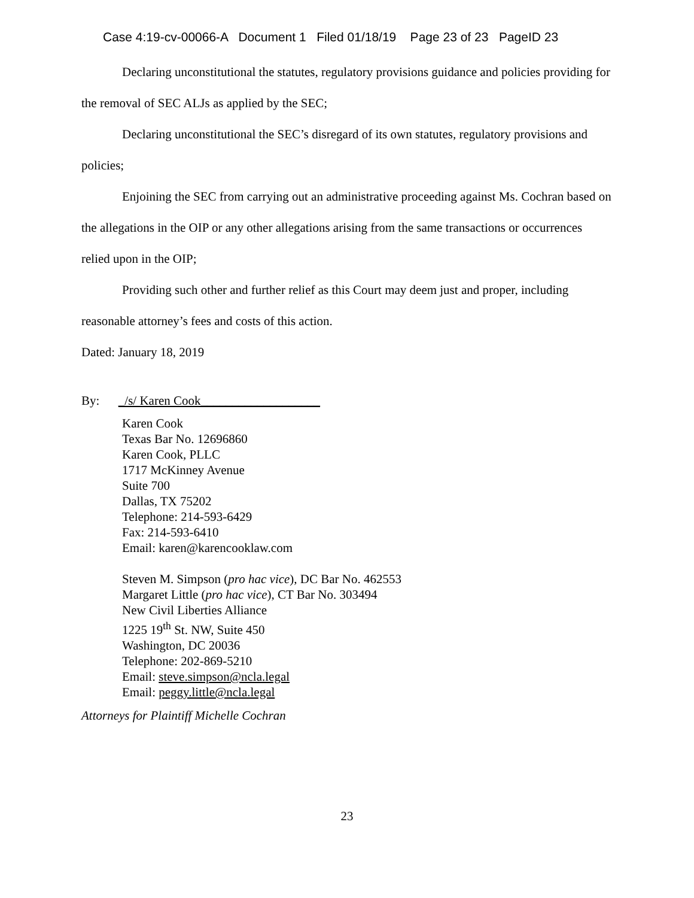Case 4:19-cv-00066-A Document 1 Filed 01/18/19 Page 23 of 23 PageID 23
Declaring unconstitutional the statutes, regulatory provisions guidance and policies providing for the removal of SEC ALJs as applied by the SEC;
Declaring unconstitutional the SEC’s disregard of its own statutes, regulatory provisions and policies;
Enjoining the SEC from carrying out an administrative proceeding against Ms. Cochran based on the allegations in the OIP or any other allegations arising from the same transactions or occurrences relied upon in the OIP;
Providing such other and further relief as this Court may deem just and proper, including reasonable attorney’s fees and costs of this action.
Dated: January 18, 2019
By: _/s/ Karen Cook___________________
Karen Cook
Texas Bar No. 12696860
Karen Cook, PLLC
1717 McKinney Avenue
Suite 700
Dallas, TX 75202
Telephone: 214-593-6429
Fax: 214-593-6410
Email: karen@karencooklaw.com
Steven M. Simpson (pro hac vice), DC Bar No. 462553
Margaret Little (pro hac vice), CT Bar No. 303494
New Civil Liberties Alliance
1225 19<sup>th</sup> St. NW, Suite 450
Washington, DC 20036
Telephone: 202-869-5210
Email: steve.simpson@ncla.legal
Email: peggy.little@ncla.legal
Attorneys for Plaintiff Michelle Cochran
23